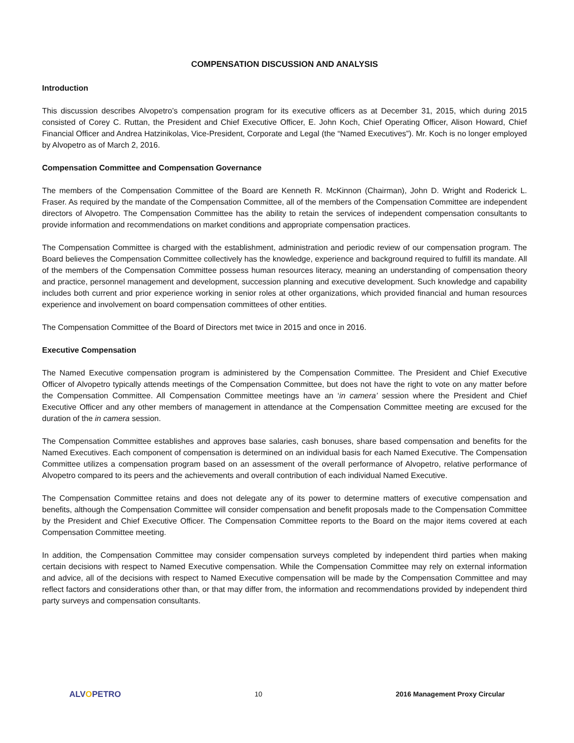COMPENSATION DISCUSSION AND ANALYSIS
Introduction
This discussion describes Alvopetro’s compensation program for its executive officers as at December 31, 2015, which during 2015 consisted of Corey C. Ruttan, the President and Chief Executive Officer, E. John Koch, Chief Operating Officer, Alison Howard, Chief Financial Officer and Andrea Hatzinikolas, Vice-President, Corporate and Legal (the “Named Executives”). Mr. Koch is no longer employed by Alvopetro as of March 2, 2016.
Compensation Committee and Compensation Governance
The members of the Compensation Committee of the Board are Kenneth R. McKinnon (Chairman), John D. Wright and Roderick L. Fraser. As required by the mandate of the Compensation Committee, all of the members of the Compensation Committee are independent directors of Alvopetro. The Compensation Committee has the ability to retain the services of independent compensation consultants to provide information and recommendations on market conditions and appropriate compensation practices.
The Compensation Committee is charged with the establishment, administration and periodic review of our compensation program. The Board believes the Compensation Committee collectively has the knowledge, experience and background required to fulfill its mandate. All of the members of the Compensation Committee possess human resources literacy, meaning an understanding of compensation theory and practice, personnel management and development, succession planning and executive development. Such knowledge and capability includes both current and prior experience working in senior roles at other organizations, which provided financial and human resources experience and involvement on board compensation committees of other entities.
The Compensation Committee of the Board of Directors met twice in 2015 and once in 2016.
Executive Compensation
The Named Executive compensation program is administered by the Compensation Committee. The President and Chief Executive Officer of Alvopetro typically attends meetings of the Compensation Committee, but does not have the right to vote on any matter before the Compensation Committee. All Compensation Committee meetings have an ‘in camera’ session where the President and Chief Executive Officer and any other members of management in attendance at the Compensation Committee meeting are excused for the duration of the in camera session.
The Compensation Committee establishes and approves base salaries, cash bonuses, share based compensation and benefits for the Named Executives. Each component of compensation is determined on an individual basis for each Named Executive. The Compensation Committee utilizes a compensation program based on an assessment of the overall performance of Alvopetro, relative performance of Alvopetro compared to its peers and the achievements and overall contribution of each individual Named Executive.
The Compensation Committee retains and does not delegate any of its power to determine matters of executive compensation and benefits, although the Compensation Committee will consider compensation and benefit proposals made to the Compensation Committee by the President and Chief Executive Officer. The Compensation Committee reports to the Board on the major items covered at each Compensation Committee meeting.
In addition, the Compensation Committee may consider compensation surveys completed by independent third parties when making certain decisions with respect to Named Executive compensation. While the Compensation Committee may rely on external information and advice, all of the decisions with respect to Named Executive compensation will be made by the Compensation Committee and may reflect factors and considerations other than, or that may differ from, the information and recommendations provided by independent third party surveys and compensation consultants.
ALVOPETRO
10 2016 Management Proxy Circular